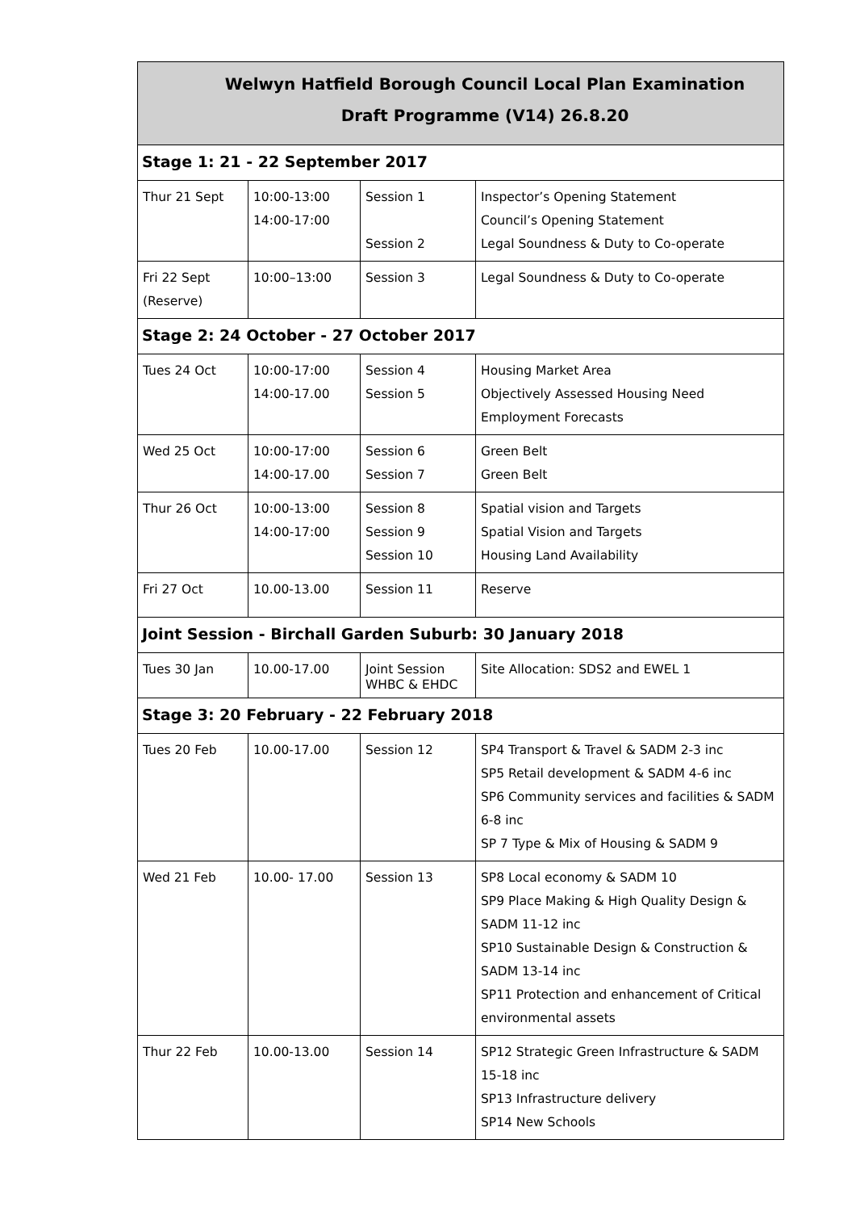| Welwyn Hatfield Borough Council Local Plan Examination Draft Programme (V14) 26.8.20 | | | |
| --- | --- | --- | --- |
| Stage 1: 21 - 22 September 2017 | | | |
| Thur 21 Sept | 10:00-13:00 14:00-17:00 | Session 1 Session 2 | Inspector’s Opening Statement Council’s Opening Statement Legal Soundness & Duty to Co-operate |
| Fri 22 Sept (Reserve) | 10:00–13:00 | Session 3 | Legal Soundness & Duty to Co-operate |
| Stage 2: 24 October - 27 October 2017 | | | |
| Tues 24 Oct | 10:00-17:00 14:00-17.00 | Session 4 Session 5 | Housing Market Area Objectively Assessed Housing Need Employment Forecasts |
| Wed 25 Oct | 10:00-17:00 14:00-17.00 | Session 6 Session 7 | Green Belt Green Belt |
| Thur 26 Oct | 10:00-13:00 14:00-17:00 | Session 8 Session 9 Session 10 | Spatial vision and Targets Spatial Vision and Targets Housing Land Availability |
| Fri 27 Oct | 10.00-13.00 | Session 11 | Reserve |
| Joint Session - Birchall Garden Suburb: 30 January 2018 | | | |
| Tues 30 Jan | 10.00-17.00 | Joint Session WHBC & EHDC | Site Allocation: SDS2 and EWEL 1 |
| Stage 3: 20 February - 22 February 2018 | | | |
| Tues 20 Feb | 10.00-17.00 | Session 12 | SP4 Transport & Travel & SADM 2-3 inc SP5 Retail development & SADM 4-6 inc SP6 Community services and facilities & SADM 6-8 inc SP 7 Type & Mix of Housing & SADM 9 |
| Wed 21 Feb | 10.00- 17.00 | Session 13 | SP8 Local economy & SADM 10 SP9 Place Making & High Quality Design & SADM 11-12 inc SP10 Sustainable Design & Construction & SADM 13-14 inc SP11 Protection and enhancement of Critical environmental assets |
| Thur 22 Feb | 10.00-13.00 | Session 14 | SP12 Strategic Green Infrastructure & SADM 15-18 inc SP13 Infrastructure delivery SP14 New Schools |